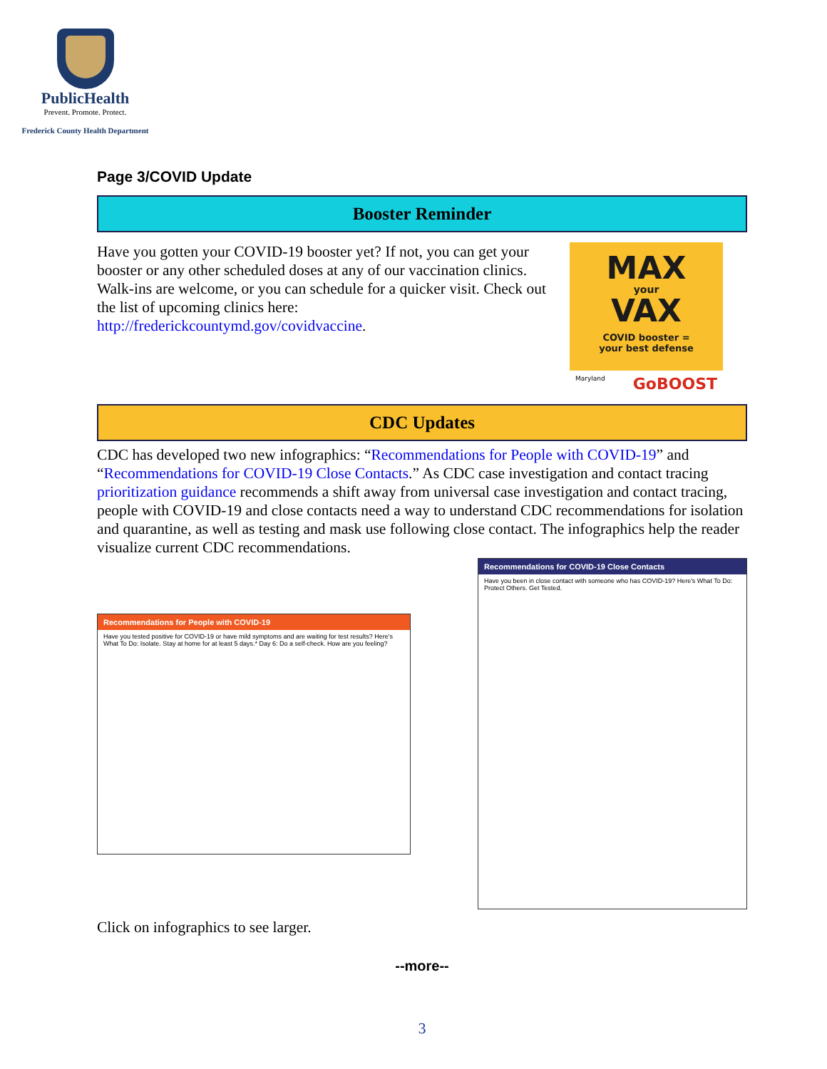PublicHealth
Prevent. Promote. Protect.
Frederick County Health Department
Page 3/COVID Update
Booster Reminder
Have you gotten your COVID-19 booster yet? If not, you can get your booster or any other scheduled doses at any of our vaccination clinics. Walk-ins are welcome, or you can schedule for a quicker visit. Check out the list of upcoming clinics here: http://frederickcountymd.gov/covidvaccine.
MAX
your
VAX
COVID booster =
your best defense
Maryland GoBOOST
CDC Updates
CDC has developed two new infographics: “Recommendations for People with COVID-19” and “Recommendations for COVID-19 Close Contacts.” As CDC case investigation and contact tracing prioritization guidance recommends a shift away from universal case investigation and contact tracing, people with COVID-19 and close contacts need a way to understand CDC recommendations for isolation and quarantine, as well as testing and mask use following close contact. The infographics help the reader visualize current CDC recommendations.
Recommendations for People with COVID-19
Have you tested positive for COVID-19 or have mild symptoms and are waiting for test results? Here's What To Do: Isolate. Stay at home for at least 5 days.* Day 6: Do a self-check. How are you feeling?
Recommendations for COVID-19 Close Contacts
Have you been in close contact with someone who has COVID-19? Here's What To Do: Protect Others. Get Tested.
Click on infographics to see larger.
--more--
3